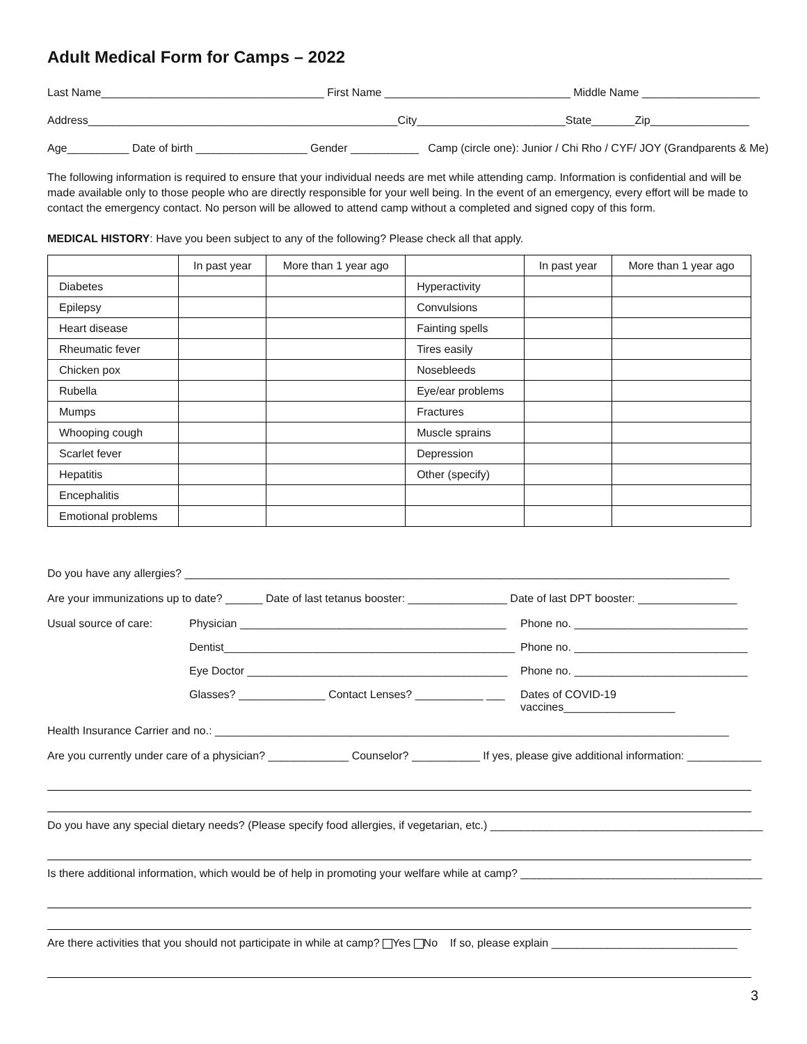Adult Medical Form for Camps – 2022
Last Name____________________________________ First Name ______________________________ Middle Name ___________________
Address__________________________________________________City________________________State_______Zip________________
Age__________ Date of birth __________________ Gender ___________ Camp (circle one): Junior / Chi Rho / CYF/ JOY (Grandparents & Me)
The following information is required to ensure that your individual needs are met while attending camp. Information is confidential and will be made available only to those people who are directly responsible for your well being. In the event of an emergency, every effort will be made to contact the emergency contact. No person will be allowed to attend camp without a completed and signed copy of this form.
MEDICAL HISTORY: Have you been subject to any of the following? Please check all that apply.
| | In past year | More than 1 year ago | | In past year | More than 1 year ago |
| --- | --- | --- | --- | --- | --- |
| Diabetes | | | Hyperactivity | | |
| Epilepsy | | | Convulsions | | |
| Heart disease | | | Fainting spells | | |
| Rheumatic fever | | | Tires easily | | |
| Chicken pox | | | Nosebleeds | | |
| Rubella | | | Eye/ear problems | | |
| Mumps | | | Fractures | | |
| Whooping cough | | | Muscle sprains | | |
| Scarlet fever | | | Depression | | |
| Hepatitis | | | Other (specify) | | |
| Encephalitis | | | | | |
| Emotional problems | | | | | |
Do you have any allergies? ________________________________________________________________________________________
Are your immunizations up to date? ______ Date of last tetanus booster: ________________ Date of last DPT booster: ________________
Usual source of care: Physician ___________________________________________ Phone no. ____________________________ Dentist_______________________________________________ Phone no. ____________________________ Eye Doctor __________________________________________ Phone no. ____________________________ Glasses? ______________ Contact Lenses? ___________ ___ Dates of COVID-19 vaccines__________________
Health Insurance Carrier and no.: ___________________________________________________________________________________
Are you currently under care of a physician? _____________ Counselor? ___________ If yes, please give additional information: ____________
Do you have any special dietary needs? (Please specify food allergies, if vegetarian, etc.) ____________________________________________
Is there additional information, which would be of help in promoting your welfare while at camp? _______________________________________
Are there activities that you should not participate in while at camp? Yes No If so, please explain ______________________________
3